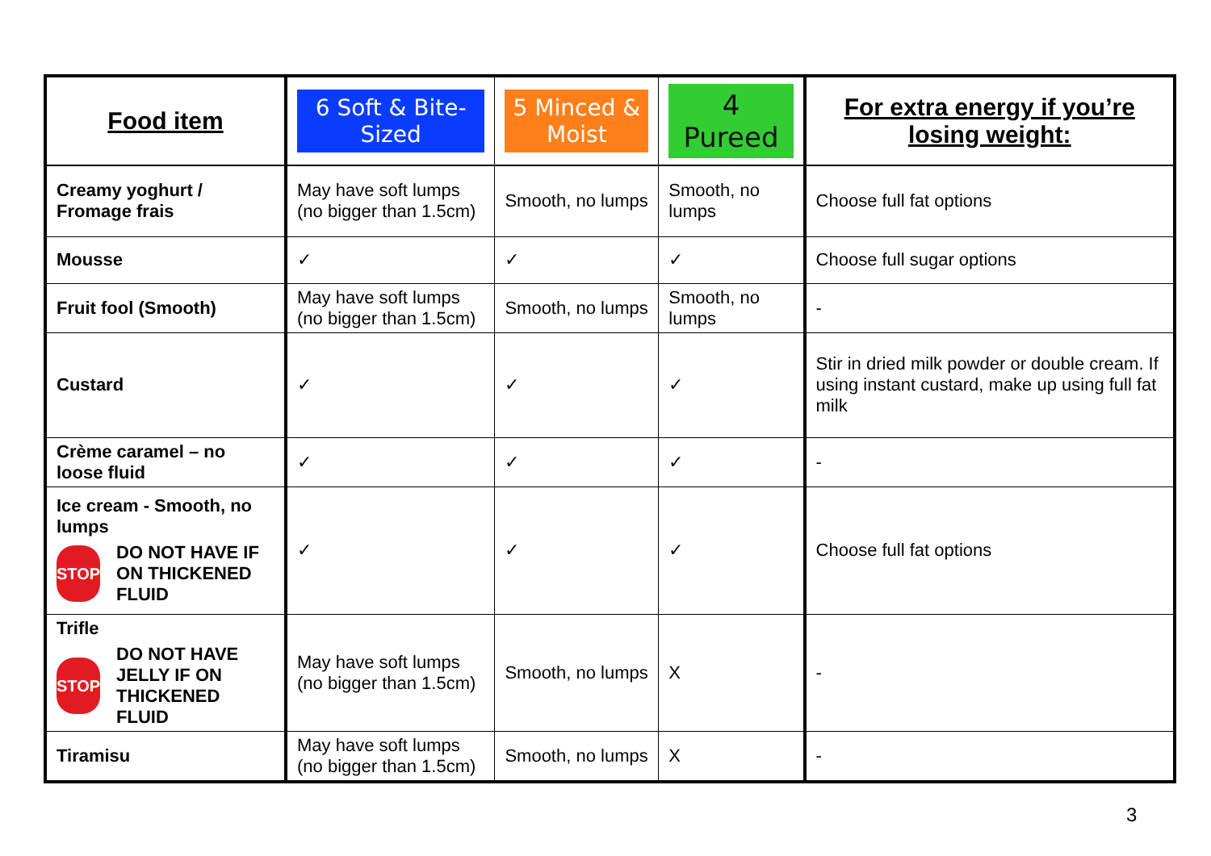| Food item | 6 Soft & Bite-Sized | 5 Minced & Moist | 4 Pureed | For extra energy if you’re losing weight: |
| --- | --- | --- | --- | --- |
| Creamy yoghurt / Fromage frais | May have soft lumps (no bigger than 1.5cm) | Smooth, no lumps | Smooth, no lumps | Choose full fat options |
| Mousse | ✓ | ✓ | ✓ | Choose full sugar options |
| Fruit fool (Smooth) | May have soft lumps (no bigger than 1.5cm) | Smooth, no lumps | Smooth, no lumps | - |
| Custard | ✓ | ✓ | ✓ | Stir in dried milk powder or double cream. If using instant custard, make up using full fat milk |
| Crème caramel – no loose fluid | ✓ | ✓ | ✓ | - |
| Ice cream - Smooth, no lumps STOP DO NOT HAVE IF ON THICKENED FLUID | ✓ | ✓ | ✓ | Choose full fat options |
| Trifle STOP DO NOT HAVE JELLY IF ON THICKENED FLUID | May have soft lumps (no bigger than 1.5cm) | Smooth, no lumps | X | - |
| Tiramisu | May have soft lumps (no bigger than 1.5cm) | Smooth, no lumps | X | - |
3